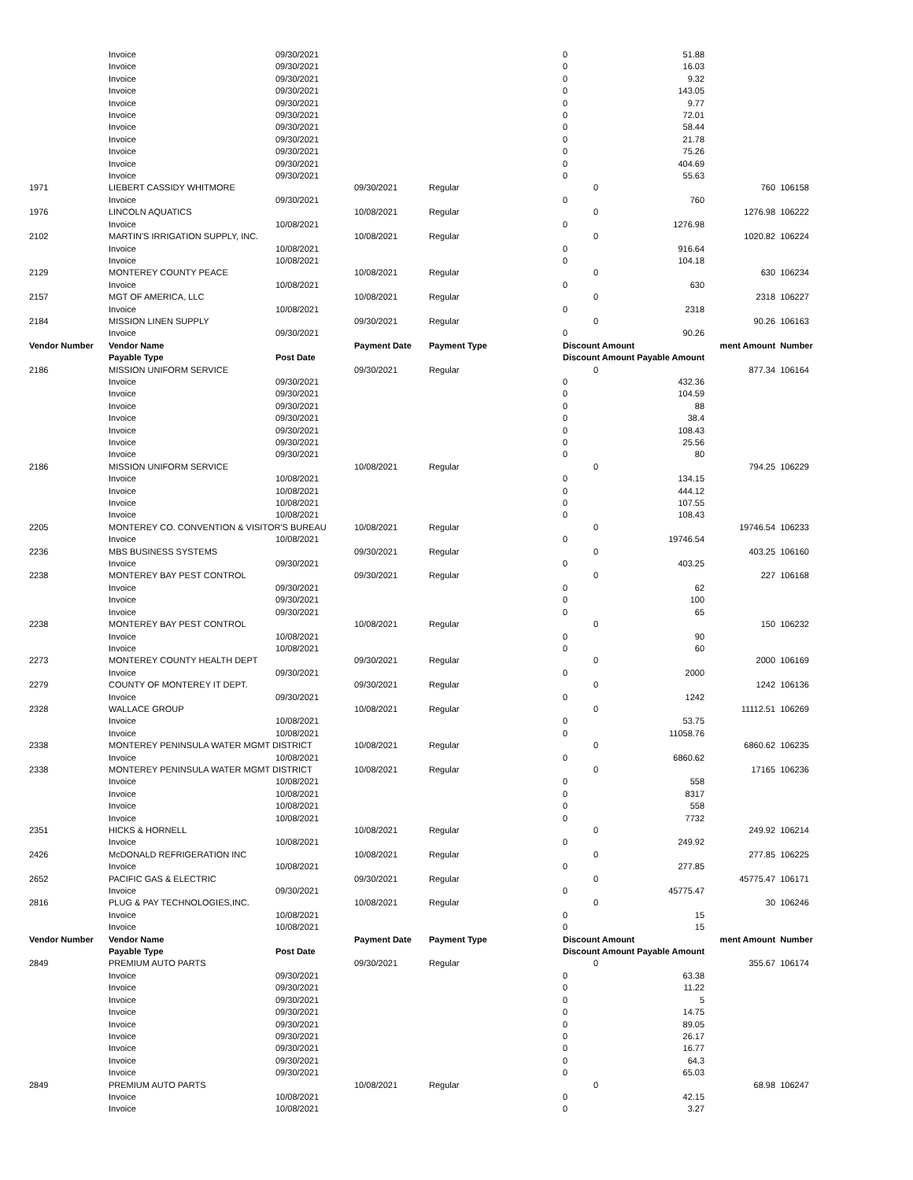| | Invoice | 09/30/2021 | | | 0 | 51.88 | | |
| | Invoice | 09/30/2021 | | | 0 | 16.03 | | |
| | Invoice | 09/30/2021 | | | 0 | 9.32 | | |
| | Invoice | 09/30/2021 | | | 0 | 143.05 | | |
| | Invoice | 09/30/2021 | | | 0 | 9.77 | | |
| | Invoice | 09/30/2021 | | | 0 | 72.01 | | |
| | Invoice | 09/30/2021 | | | 0 | 58.44 | | |
| | Invoice | 09/30/2021 | | | 0 | 21.78 | | |
| | Invoice | 09/30/2021 | | | 0 | 75.26 | | |
| | Invoice | 09/30/2021 | | | 0 | 404.69 | | |
| | Invoice | 09/30/2021 | | | 0 | 55.63 | | |
| 1971 | LIEBERT CASSIDY WHITMORE | | 09/30/2021 | Regular | 0 | | 760 | 106158 |
| | Invoice | 09/30/2021 | | | 0 | 760 | | |
| 1976 | LINCOLN AQUATICS | | 10/08/2021 | Regular | 0 | | 1276.98 | 106222 |
| | Invoice | 10/08/2021 | | | 0 | 1276.98 | | |
| 2102 | MARTIN'S IRRIGATION SUPPLY, INC. | | 10/08/2021 | Regular | 0 | | 1020.82 | 106224 |
| | Invoice | 10/08/2021 | | | 0 | 916.64 | | |
| | Invoice | 10/08/2021 | | | 0 | 104.18 | | |
| 2129 | MONTEREY COUNTY PEACE | | 10/08/2021 | Regular | 0 | | 630 | 106234 |
| | Invoice | 10/08/2021 | | | 0 | 630 | | |
| 2157 | MGT OF AMERICA, LLC | | 10/08/2021 | Regular | 0 | | 2318 | 106227 |
| | Invoice | 10/08/2021 | | | 0 | 2318 | | |
| 2184 | MISSION LINEN SUPPLY | | 09/30/2021 | Regular | 0 | | 90.26 | 106163 |
| | Invoice | 09/30/2021 | | | 0 | 90.26 | | |
| Vendor Number | Vendor Name | | Payment Date | Payment Type | Discount Amount | | ment Amount | Number |
| | Payable Type | Post Date | | | Discount Amount Payable Amount | | | |
| 2186 | MISSION UNIFORM SERVICE | | 09/30/2021 | Regular | 0 | | 877.34 | 106164 |
| | Invoice | 09/30/2021 | | | 0 | 432.36 | | |
| | Invoice | 09/30/2021 | | | 0 | 104.59 | | |
| | Invoice | 09/30/2021 | | | 0 | 88 | | |
| | Invoice | 09/30/2021 | | | 0 | 38.4 | | |
| | Invoice | 09/30/2021 | | | 0 | 108.43 | | |
| | Invoice | 09/30/2021 | | | 0 | 25.56 | | |
| | Invoice | 09/30/2021 | | | 0 | 80 | | |
| 2186 | MISSION UNIFORM SERVICE | | 10/08/2021 | Regular | 0 | | 794.25 | 106229 |
| | Invoice | 10/08/2021 | | | 0 | 134.15 | | |
| | Invoice | 10/08/2021 | | | 0 | 444.12 | | |
| | Invoice | 10/08/2021 | | | 0 | 107.55 | | |
| | Invoice | 10/08/2021 | | | 0 | 108.43 | | |
| 2205 | MONTEREY CO. CONVENTION & VISITOR'S BUREAU | | 10/08/2021 | Regular | 0 | | 19746.54 | 106233 |
| | Invoice | 10/08/2021 | | | 0 | 19746.54 | | |
| 2236 | MBS BUSINESS SYSTEMS | | 09/30/2021 | Regular | 0 | | 403.25 | 106160 |
| | Invoice | 09/30/2021 | | | 0 | 403.25 | | |
| 2238 | MONTEREY BAY PEST CONTROL | | 09/30/2021 | Regular | 0 | | 227 | 106168 |
| | Invoice | 09/30/2021 | | | 0 | 62 | | |
| | Invoice | 09/30/2021 | | | 0 | 100 | | |
| | Invoice | 09/30/2021 | | | 0 | 65 | | |
| 2238 | MONTEREY BAY PEST CONTROL | | 10/08/2021 | Regular | 0 | | 150 | 106232 |
| | Invoice | 10/08/2021 | | | 0 | 90 | | |
| | Invoice | 10/08/2021 | | | 0 | 60 | | |
| 2273 | MONTEREY COUNTY HEALTH DEPT | | 09/30/2021 | Regular | 0 | | 2000 | 106169 |
| | Invoice | 09/30/2021 | | | 0 | 2000 | | |
| 2279 | COUNTY OF MONTEREY IT DEPT. | | 09/30/2021 | Regular | 0 | | 1242 | 106136 |
| | Invoice | 09/30/2021 | | | 0 | 1242 | | |
| 2328 | WALLACE GROUP | | 10/08/2021 | Regular | 0 | | 11112.51 | 106269 |
| | Invoice | 10/08/2021 | | | 0 | 53.75 | | |
| | Invoice | 10/08/2021 | | | 0 | 11058.76 | | |
| 2338 | MONTEREY PENINSULA WATER MGMT DISTRICT | | 10/08/2021 | Regular | 0 | | 6860.62 | 106235 |
| | Invoice | 10/08/2021 | | | 0 | 6860.62 | | |
| 2338 | MONTEREY PENINSULA WATER MGMT DISTRICT | | 10/08/2021 | Regular | 0 | | 17165 | 106236 |
| | Invoice | 10/08/2021 | | | 0 | 558 | | |
| | Invoice | 10/08/2021 | | | 0 | 8317 | | |
| | Invoice | 10/08/2021 | | | 0 | 558 | | |
| | Invoice | 10/08/2021 | | | 0 | 7732 | | |
| 2351 | HICKS & HORNELL | | 10/08/2021 | Regular | 0 | | 249.92 | 106214 |
| | Invoice | 10/08/2021 | | | 0 | 249.92 | | |
| 2426 | McDONALD REFRIGERATION INC | | 10/08/2021 | Regular | 0 | | 277.85 | 106225 |
| | Invoice | 10/08/2021 | | | 0 | 277.85 | | |
| 2652 | PACIFIC GAS & ELECTRIC | | 09/30/2021 | Regular | 0 | | 45775.47 | 106171 |
| | Invoice | 09/30/2021 | | | 0 | 45775.47 | | |
| 2816 | PLUG & PAY TECHNOLOGIES,INC. | | 10/08/2021 | Regular | 0 | | 30 | 106246 |
| | Invoice | 10/08/2021 | | | 0 | 15 | | |
| | Invoice | 10/08/2021 | | | 0 | 15 | | |
| Vendor Number | Vendor Name | | Payment Date | Payment Type | Discount Amount | | ment Amount | Number |
| | Payable Type | Post Date | | | Discount Amount Payable Amount | | | |
| 2849 | PREMIUM AUTO PARTS | | 09/30/2021 | Regular | 0 | | 355.67 | 106174 |
| | Invoice | 09/30/2021 | | | 0 | 63.38 | | |
| | Invoice | 09/30/2021 | | | 0 | 11.22 | | |
| | Invoice | 09/30/2021 | | | 0 | 5 | | |
| | Invoice | 09/30/2021 | | | 0 | 14.75 | | |
| | Invoice | 09/30/2021 | | | 0 | 89.05 | | |
| | Invoice | 09/30/2021 | | | 0 | 26.17 | | |
| | Invoice | 09/30/2021 | | | 0 | 16.77 | | |
| | Invoice | 09/30/2021 | | | 0 | 64.3 | | |
| | Invoice | 09/30/2021 | | | 0 | 65.03 | | |
| 2849 | PREMIUM AUTO PARTS | | 10/08/2021 | Regular | 0 | | 68.98 | 106247 |
| | Invoice | 10/08/2021 | | | 0 | 42.15 | | |
| | Invoice | 10/08/2021 | | | 0 | 3.27 | | |